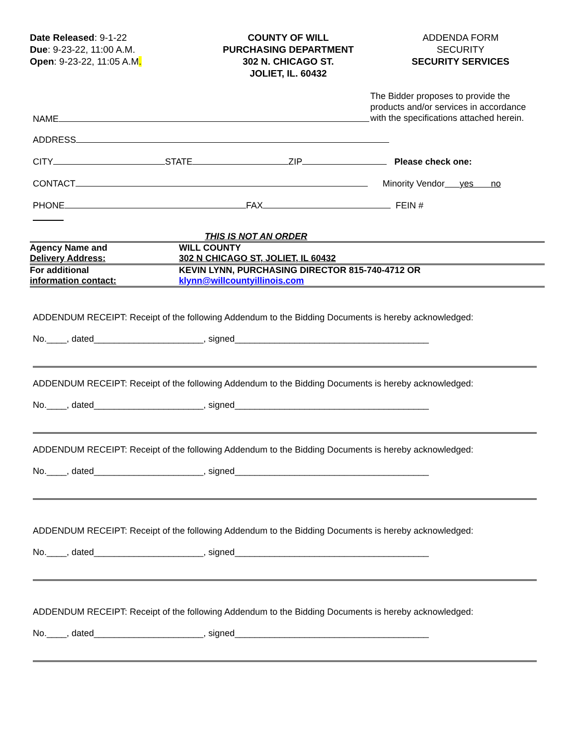Date Released: 9-1-22
Due: 9-23-22, 11:00 A.M.
Open: 9-23-22, 11:05 A.M.
COUNTY OF WILL
PURCHASING DEPARTMENT
302 N. CHICAGO ST.
JOLIET, IL. 60432
ADDENDA FORM
SECURITY
SECURITY SERVICES
The Bidder proposes to provide the products and/or services in accordance with the specifications attached herein.
NAME
ADDRESS
CITY STATE ZIP Please check one:
CONTACT Minority Vendor yes no
PHONE FAX FEIN #
THIS IS NOT AN ORDER
| Agency Name and Delivery Address: | WILL COUNTY 302 N CHICAGO ST, JOLIET, IL 60432 |
| For additional information contact: | KEVIN LYNN, PURCHASING DIRECTOR 815-740-4712 OR klynn@willcountyillinois.com |
ADDENDUM RECEIPT: Receipt of the following Addendum to the Bidding Documents is hereby acknowledged:
No.____, dated______________________, signed_______________________________________
ADDENDUM RECEIPT: Receipt of the following Addendum to the Bidding Documents is hereby acknowledged:
No.____, dated______________________, signed_______________________________________
ADDENDUM RECEIPT: Receipt of the following Addendum to the Bidding Documents is hereby acknowledged:
No.____, dated______________________, signed_______________________________________
ADDENDUM RECEIPT: Receipt of the following Addendum to the Bidding Documents is hereby acknowledged:
No.____, dated______________________, signed_______________________________________
ADDENDUM RECEIPT: Receipt of the following Addendum to the Bidding Documents is hereby acknowledged:
No.____, dated______________________, signed_______________________________________